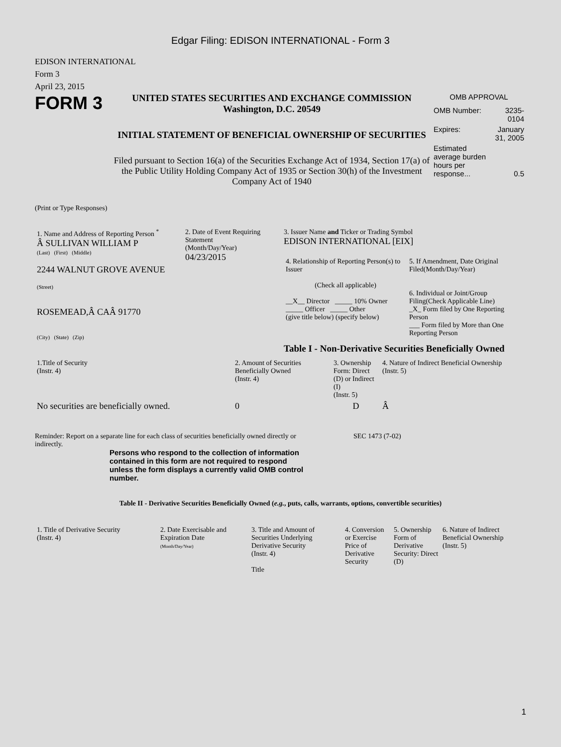Edgar Filing: EDISON INTERNATIONAL - Form 3
EDISON INTERNATIONAL
Form 3
April 23, 2015
FORM 3
UNITED STATES SECURITIES AND EXCHANGE COMMISSION
Washington, D.C. 20549
INITIAL STATEMENT OF BENEFICIAL OWNERSHIP OF SECURITIES
Filed pursuant to Section 16(a) of the Securities Exchange Act of 1934, Section 17(a) of the Public Utility Holding Company Act of 1935 or Section 30(h) of the Investment Company Act of 1940
OMB APPROVAL
| OMB Number: | 3235-0104 |
| Expires: | January 31, 2005 |
| Estimated average burden hours per response... | 0.5 |
(Print or Type Responses)
| 1. Name and Address of Reporting Person <sup>*</sup> Â SULLIVAN WILLIAM P (Last) (First) (Middle) 2244 WALNUT GROVE AVENUE (Street) ROSEMEAD,Â CAÂ 91770 (City) (State) (Zip) | 2. Date of Event Requiring Statement (Month/Day/Year) 04/23/2015 | 3. Issuer Name and Ticker or Trading Symbol EDISON INTERNATIONAL [EIX] / 4. Relationship of Reporting Person(s) to Issuer (Check all applicable) __X__ Director _____ 10% Owner _____ Officer _____ Other (give title below) (specify below) / 5. If Amendment, Date Original Filed(Month/Day/Year) 6. Individual or Joint/Group Filing(Check Applicable Line) _X_ Form filed by One Reporting Person ___ Form filed by More than One Reporting Person / Table I - Non-Derivative Securities Beneficially Owned |
| 1.Title of Security (Instr. 4) | 2. Amount of Securities Beneficially Owned (Instr. 4) | 3. Ownership Form: Direct (D) or Indirect (I) (Instr. 5) | 4. Nature of Indirect Beneficial Ownership (Instr. 5) |
| --- | --- | --- | --- |
| No securities are beneficially owned. | 0 | D | Â |
Reminder: Report on a separate line for each class of securities beneficially owned directly or indirectly.
SEC 1473 (7-02)
Persons who respond to the collection of information contained in this form are not required to respond unless the form displays a currently valid OMB control number.
Table II - Derivative Securities Beneficially Owned (e.g., puts, calls, warrants, options, convertible securities)
| 1. Title of Derivative Security (Instr. 4) | 2. Date Exercisable and Expiration Date (Month/Day/Year) | 3. Title and Amount of Securities Underlying Derivative Security (Instr. 4) Title | 4. Conversion or Exercise Price of Derivative Security | 5. Ownership Form of Derivative Security: Direct (D) | 6. Nature of Indirect Beneficial Ownership (Instr. 5) |
| --- | --- | --- | --- | --- | --- |
1